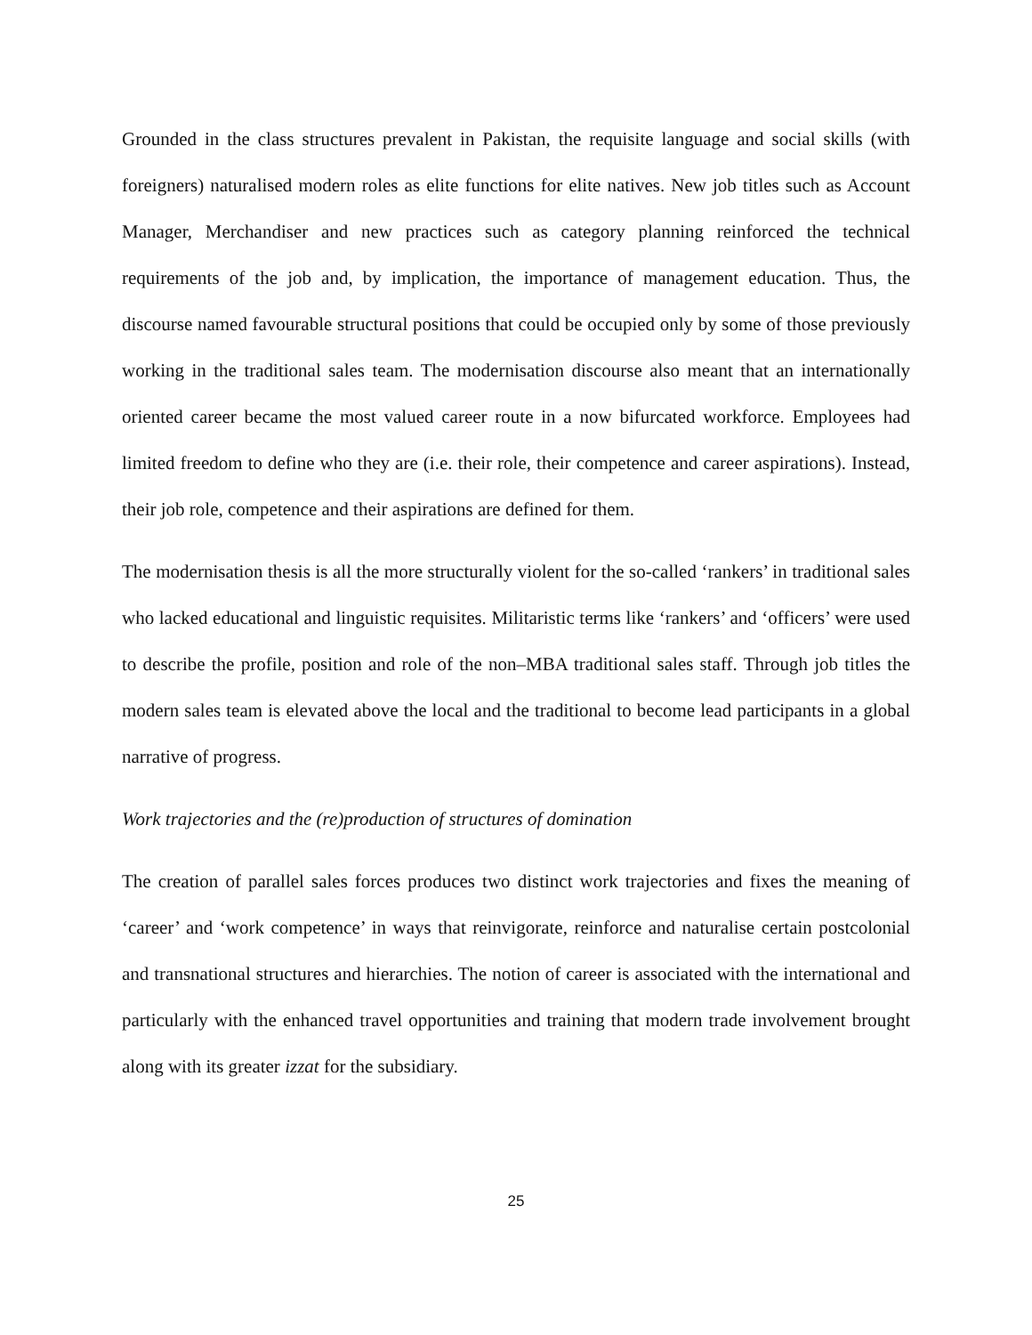Grounded in the class structures prevalent in Pakistan, the requisite language and social skills (with foreigners) naturalised modern roles as elite functions for elite natives. New job titles such as Account Manager, Merchandiser and new practices such as category planning reinforced the technical requirements of the job and, by implication, the importance of management education. Thus, the discourse named favourable structural positions that could be occupied only by some of those previously working in the traditional sales team. The modernisation discourse also meant that an internationally oriented career became the most valued career route in a now bifurcated workforce. Employees had limited freedom to define who they are (i.e. their role, their competence and career aspirations). Instead, their job role, competence and their aspirations are defined for them.
The modernisation thesis is all the more structurally violent for the so-called ‘rankers’ in traditional sales who lacked educational and linguistic requisites. Militaristic terms like ‘rankers’ and ‘officers’ were used to describe the profile, position and role of the non–MBA traditional sales staff. Through job titles the modern sales team is elevated above the local and the traditional to become lead participants in a global narrative of progress.
Work trajectories and the (re)production of structures of domination
The creation of parallel sales forces produces two distinct work trajectories and fixes the meaning of ‘career’ and ‘work competence’ in ways that reinvigorate, reinforce and naturalise certain postcolonial and transnational structures and hierarchies. The notion of career is associated with the international and particularly with the enhanced travel opportunities and training that modern trade involvement brought along with its greater izzat for the subsidiary.
25